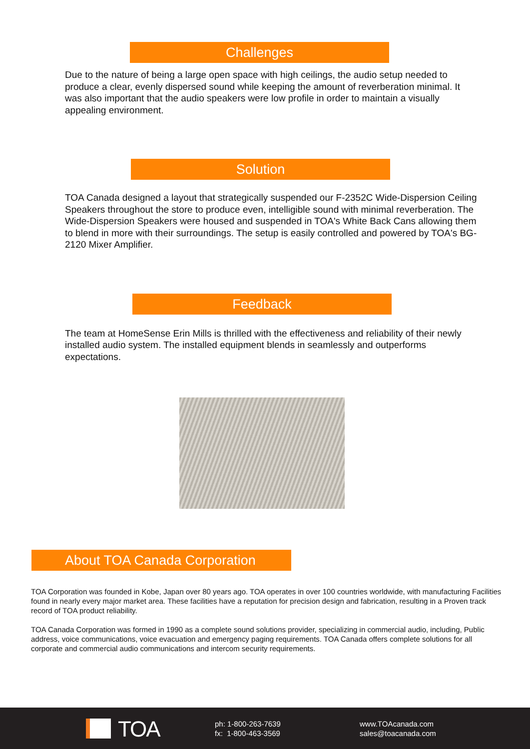Challenges
Due to the nature of being a large open space with high ceilings, the audio setup needed to produce a clear, evenly dispersed sound while keeping the amount of reverberation minimal. It was also important that the audio speakers were low profile in order to maintain a visually appealing environment.
Solution
TOA Canada designed a layout that strategically suspended our F-2352C Wide-Dispersion Ceiling Speakers throughout the store to produce even, intelligible sound with minimal reverberation. The Wide-Dispersion Speakers were housed and suspended in TOA's White Back Cans allowing them to blend in more with their surroundings. The setup is easily controlled and powered by TOA's BG-2120 Mixer Amplifier.
Feedback
The team at HomeSense Erin Mills is thrilled with the effectiveness and reliability of their newly installed audio system. The installed equipment blends in seamlessly and outperforms expectations.
About TOA Canada Corporation
TOA Corporation was founded in Kobe, Japan over 80 years ago. TOA operates in over 100 countries worldwide, with manufacturing Facilities found in nearly every major market area. These facilities have a reputation for precision design and fabrication, resulting in a Proven track record of TOA product reliability.
TOA Canada Corporation was formed in 1990 as a complete sound solutions provider, specializing in commercial audio, including, Public address, voice communications, voice evacuation and emergency paging requirements. TOA Canada offers complete solutions for all corporate and commercial audio communications and intercom security requirements.
TOA
ph: 1-800-263-7639
fx: 1-800-463-3569
www.TOAcanada.com
sales@toacanada.com